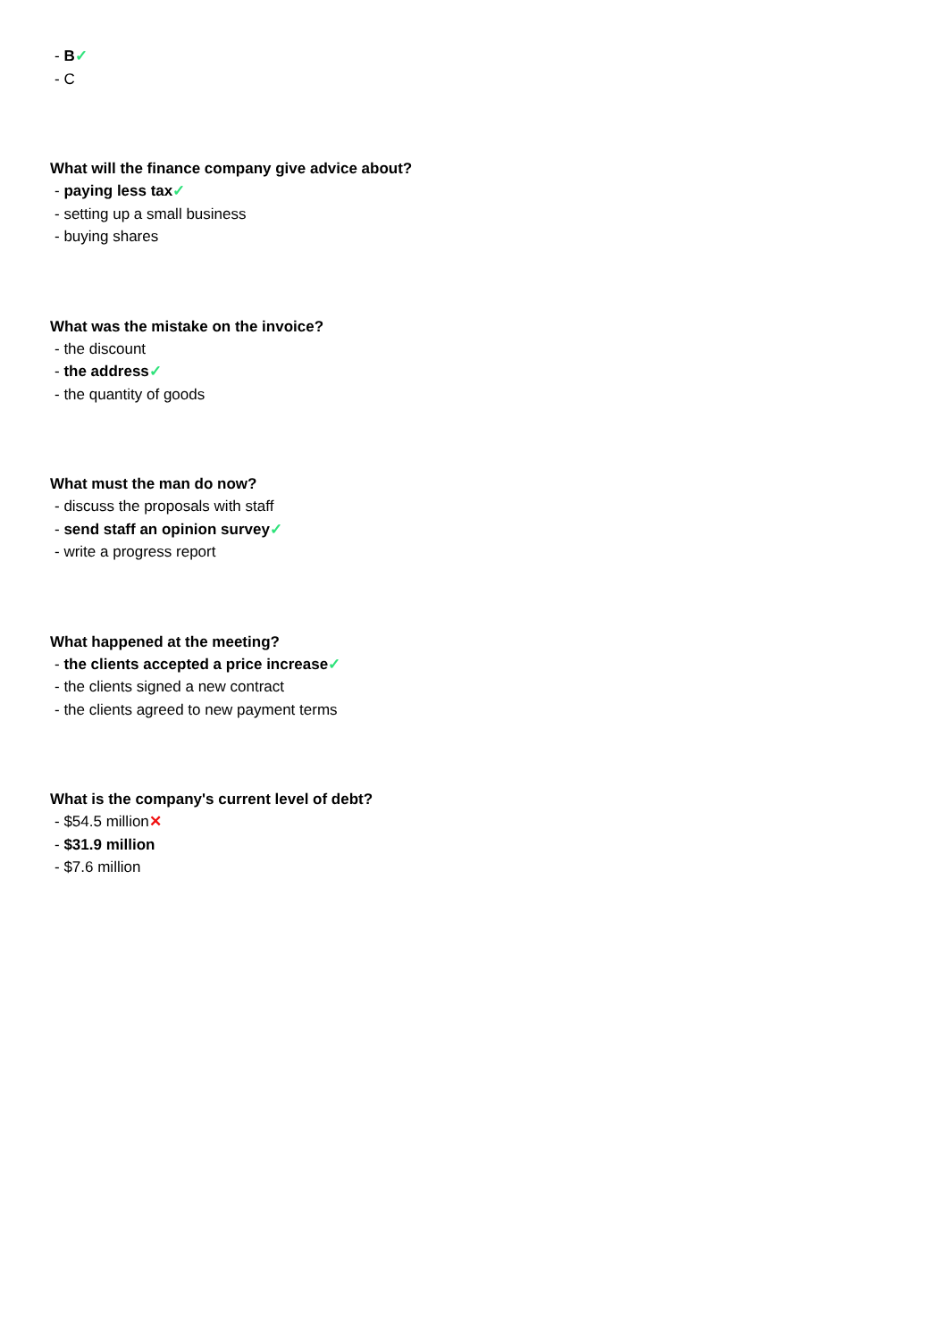- B✓
- C
What will the finance company give advice about?
- paying less tax✓
- setting up a small business
- buying shares
What was the mistake on the invoice?
- the discount
- the address✓
- the quantity of goods
What must the man do now?
- discuss the proposals with staff
- send staff an opinion survey✓
- write a progress report
What happened at the meeting?
- the clients accepted a price increase✓
- the clients signed a new contract
- the clients agreed to new payment terms
What is the company's current level of debt?
- $54.5 million✕
- $31.9 million
- $7.6 million